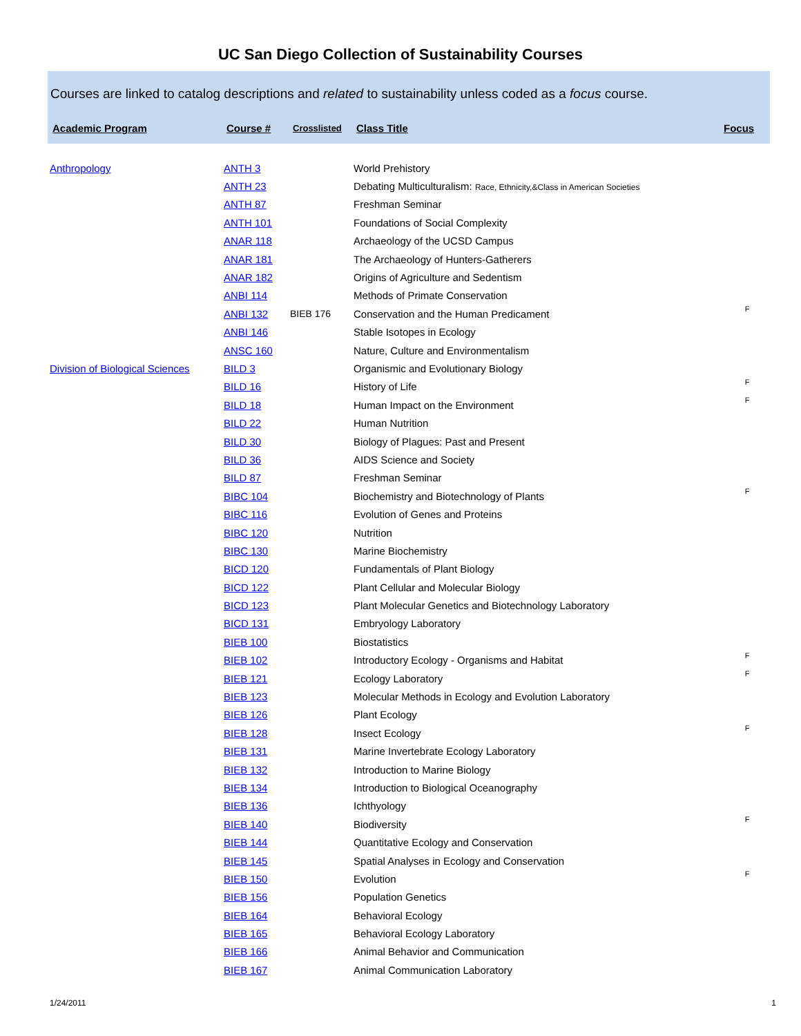UC San Diego Collection of Sustainability Courses
Courses are linked to catalog descriptions and related to sustainability unless coded as a focus course.
| Academic Program | Course # | Crosslisted | Class Title | Focus |
| --- | --- | --- | --- | --- |
| Anthropology | ANTH 3 | | World Prehistory | |
| | ANTH 23 | | Debating Multiculturalism: Race, Ethnicity,&Class in American Societies | |
| | ANTH 87 | | Freshman Seminar | |
| | ANTH 101 | | Foundations of Social Complexity | |
| | ANAR 118 | | Archaeology of the UCSD Campus | |
| | ANAR 181 | | The Archaeology of Hunters-Gatherers | |
| | ANAR 182 | | Origins of Agriculture and Sedentism | |
| | ANBI 114 | | Methods of Primate Conservation | |
| | ANBI 132 | BIEB 176 | Conservation and the Human Predicament | F |
| | ANBI 146 | | Stable Isotopes in Ecology | |
| | ANSC 160 | | Nature, Culture and Environmentalism | |
| Division of Biological Sciences | BILD 3 | | Organismic and Evolutionary Biology | |
| | BILD 16 | | History of Life | F |
| | BILD 18 | | Human Impact on the Environment | F |
| | BILD 22 | | Human Nutrition | |
| | BILD 30 | | Biology of Plagues: Past and Present | |
| | BILD 36 | | AIDS Science and Society | |
| | BILD 87 | | Freshman Seminar | |
| | BIBC 104 | | Biochemistry and Biotechnology of Plants | F |
| | BIBC 116 | | Evolution of Genes and Proteins | |
| | BIBC 120 | | Nutrition | |
| | BIBC 130 | | Marine Biochemistry | |
| | BICD 120 | | Fundamentals of Plant Biology | |
| | BICD 122 | | Plant Cellular and Molecular Biology | |
| | BICD 123 | | Plant Molecular Genetics and Biotechnology Laboratory | |
| | BICD 131 | | Embryology Laboratory | |
| | BIEB 100 | | Biostatistics | |
| | BIEB 102 | | Introductory Ecology - Organisms and Habitat | F |
| | BIEB 121 | | Ecology Laboratory | F |
| | BIEB 123 | | Molecular Methods in Ecology and Evolution Laboratory | |
| | BIEB 126 | | Plant Ecology | |
| | BIEB 128 | | Insect Ecology | F |
| | BIEB 131 | | Marine Invertebrate Ecology Laboratory | |
| | BIEB 132 | | Introduction to Marine Biology | |
| | BIEB 134 | | Introduction to Biological Oceanography | |
| | BIEB 136 | | Ichthyology | |
| | BIEB 140 | | Biodiversity | F |
| | BIEB 144 | | Quantitative Ecology and Conservation | |
| | BIEB 145 | | Spatial Analyses in Ecology and Conservation | |
| | BIEB 150 | | Evolution | F |
| | BIEB 156 | | Population Genetics | |
| | BIEB 164 | | Behavioral Ecology | |
| | BIEB 165 | | Behavioral Ecology Laboratory | |
| | BIEB 166 | | Animal Behavior and Communication | |
| | BIEB 167 | | Animal Communication Laboratory | |
1/24/2011 1